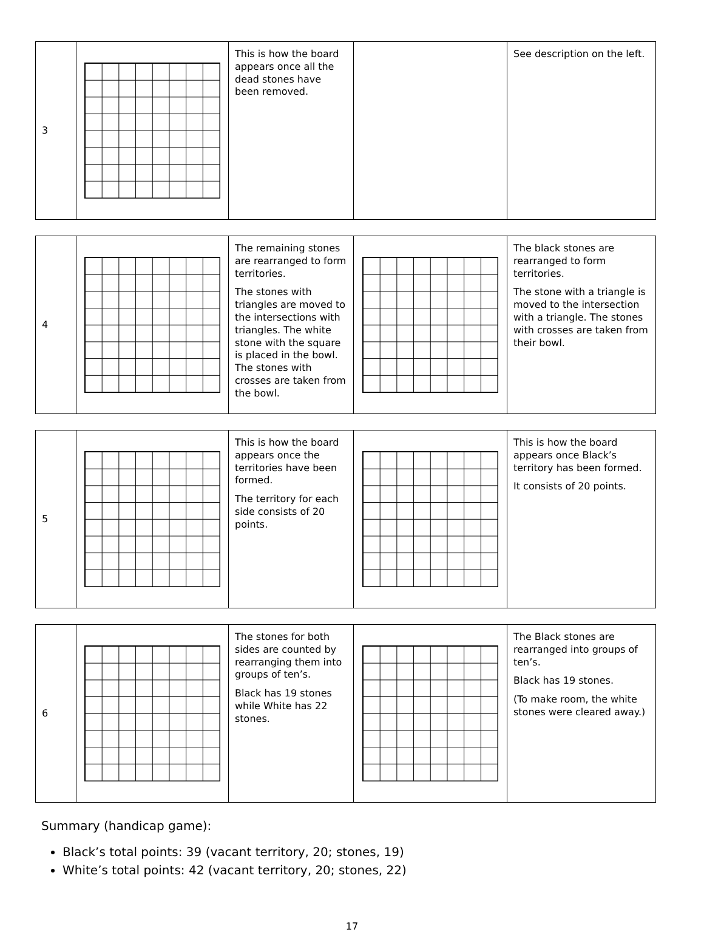| 3 | | This is how the board appears once all the dead stones have been removed. | | See description on the left. |
| 4 | | The remaining stones are rearranged to form territories. The stones with triangles are moved to the intersections with triangles. The white stone with the square is placed in the bowl. The stones with crosses are taken from the bowl. | | The black stones are rearranged to form territories. The stone with a triangle is moved to the intersection with a triangle. The stones with crosses are taken from their bowl. |
| 5 | | This is how the board appears once the territories have been formed. The territory for each side consists of 20 points. | | This is how the board appears once Black’s territory has been formed. It consists of 20 points. |
| 6 | | The stones for both sides are counted by rearranging them into groups of ten’s. Black has 19 stones while White has 22 stones. | | The Black stones are rearranged into groups of ten’s. Black has 19 stones. (To make room, the white stones were cleared away.) |
Summary (handicap game):
Black’s total points: 39 (vacant territory, 20; stones, 19)
White’s total points: 42 (vacant territory, 20; stones, 22)
17